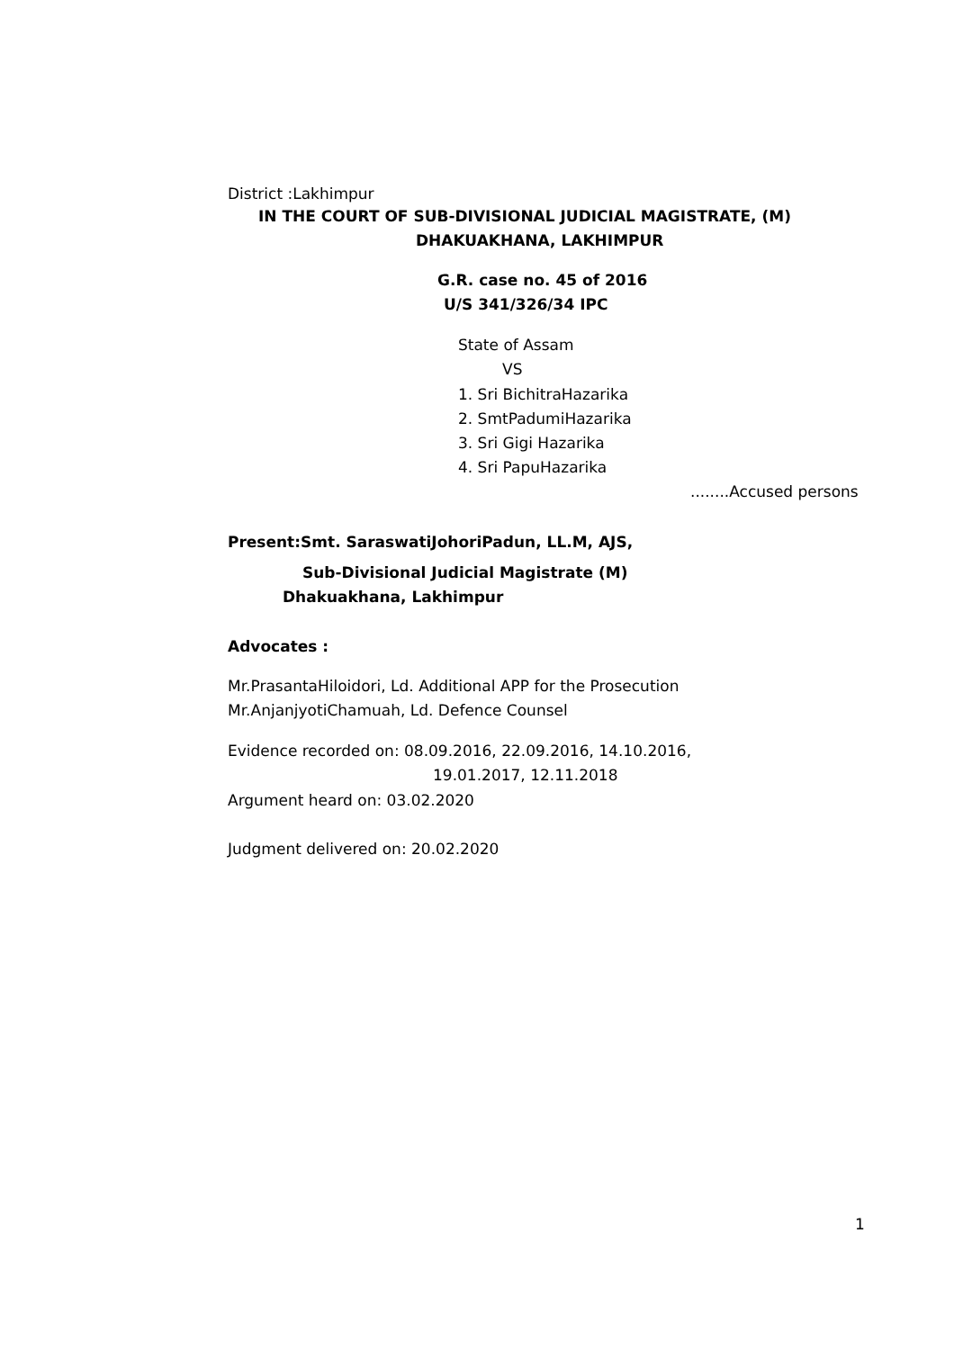District :Lakhimpur
IN THE COURT OF SUB-DIVISIONAL JUDICIAL MAGISTRATE, (M)
DHAKUAKHANA, LAKHIMPUR
G.R. case no. 45 of 2016
U/S 341/326/34 IPC
State of Assam
VS
1. Sri BichitraHazarika
2. SmtPadumiHazarika
3. Sri Gigi Hazarika
4. Sri PapuHazarika
........Accused persons
Present:Smt. SaraswatiJohoriPadun, LL.M, AJS,
Sub-Divisional Judicial Magistrate (M)
Dhakuakhana, Lakhimpur
Advocates :
Mr.PrasantaHiloidori, Ld. Additional APP for the Prosecution
Mr.AnjanjyotiChamuah, Ld. Defence Counsel
Evidence recorded on: 08.09.2016, 22.09.2016, 14.10.2016,
19.01.2017, 12.11.2018
Argument heard on: 03.02.2020
Judgment delivered on: 20.02.2020
1